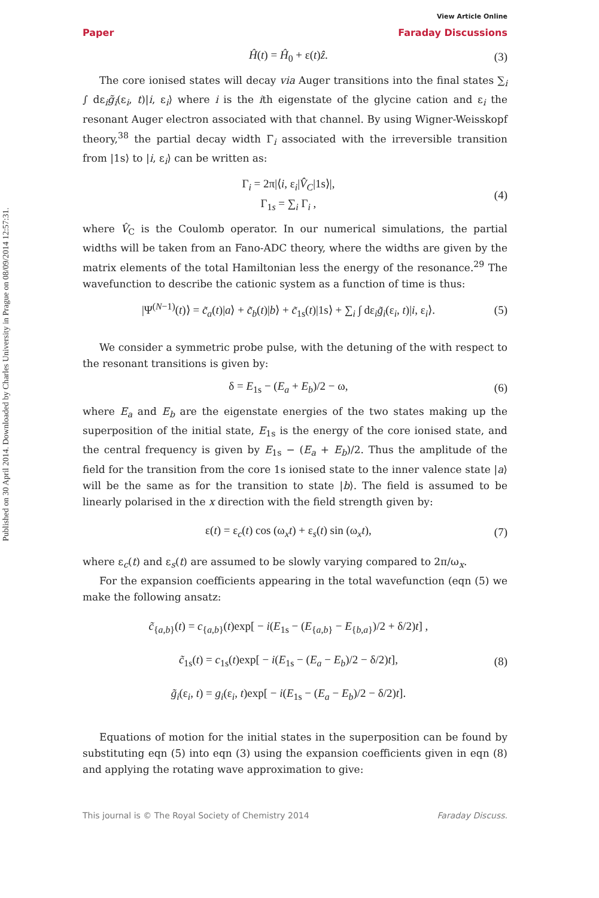Published on 30 April 2014. Downloaded by Charles University in Prague on 08/09/2014 12:57:31.
View Article Online
Paper Faraday Discussions
Ĥ(t) = Ĥ<sub>0</sub> + ε(t)ẑ. (3)
The core ionised states will decay via Auger transitions into the final states ∑<sub>i</sub> ∫ dε<sub>i</sub>g̃<sub>i</sub>(ε<sub>i</sub>, t)|i, ε<sub>i</sub>⟩ where i is the ith eigenstate of the glycine cation and ε<sub>i</sub> the resonant Auger electron associated with that channel. By using Wigner-Weisskopf theory,<sup>38</sup> the partial decay width Γ<sub>i</sub> associated with the irreversible transition from |1s⟩ to |i, ε<sub>i</sub>⟩ can be written as:
Γ<sub>i</sub> = 2π|⟨i, ε<sub>i</sub>|V̂<sub>C</sub>|1s⟩|,
Γ<sub>1s</sub> = ∑<sub>i</sub> Γ<sub>i</sub> , (4)
where V̂<sub>C</sub> is the Coulomb operator. In our numerical simulations, the partial widths will be taken from an Fano-ADC theory, where the widths are given by the matrix elements of the total Hamiltonian less the energy of the resonance.<sup>29</sup> The wavefunction to describe the cationic system as a function of time is thus:
|Ψ<sup>(N−1)</sup>(t)⟩ = c̃<sub>a</sub>(t)|a⟩ + c̃<sub>b</sub>(t)|b⟩ + c̃<sub>1s</sub>(t)|1s⟩ + ∑<sub>i</sub> ∫ dε<sub>i</sub>g̃<sub>i</sub>(ε<sub>i</sub>, t)|i, ε<sub>i</sub>⟩. (5)
We consider a symmetric probe pulse, with the detuning of the with respect to the resonant transitions is given by:
δ = E<sub>1s</sub> − (E<sub>a</sub> + E<sub>b</sub>)/2 − ω, (6)
where E<sub>a</sub> and E<sub>b</sub> are the eigenstate energies of the two states making up the superposition of the initial state, E<sub>1s</sub> is the energy of the core ionised state, and the central frequency is given by E<sub>1s</sub> − (E<sub>a</sub> + E<sub>b</sub>)/2. Thus the amplitude of the field for the transition from the core 1s ionised state to the inner valence state |a⟩ will be the same as for the transition to state |b⟩. The field is assumed to be linearly polarised in the x direction with the field strength given by:
ε(t) = ε<sub>c</sub>(t) cos (ω<sub>x</sub>t) + ε<sub>s</sub>(t) sin (ω<sub>x</sub>t), (7)
where ε<sub>c</sub>(t) and ε<sub>s</sub>(t) are assumed to be slowly varying compared to 2π/ω<sub>x</sub>.
For the expansion coefficients appearing in the total wavefunction (eqn (5) we make the following ansatz:
c̃<sub>{a,b}</sub>(t) = c<sub>{a,b}</sub>(t)exp[ − i(E<sub>1s</sub> − (E<sub>{a,b}</sub> − E<sub>{b,a}</sub>)/2 + δ/2)t] ,
c̃<sub>1s</sub>(t) = c<sub>1s</sub>(t)exp[ − i(E<sub>1s</sub> − (E<sub>a</sub> − E<sub>b</sub>)/2 − δ/2)t],
g̃<sub>i</sub>(ε<sub>i</sub>, t) = g<sub>i</sub>(ε<sub>i</sub>, t)exp[ − i(E<sub>1s</sub> − (E<sub>a</sub> − E<sub>b</sub>)/2 − δ/2)t]. (8)
Equations of motion for the initial states in the superposition can be found by substituting eqn (5) into eqn (3) using the expansion coefficients given in eqn (8) and applying the rotating wave approximation to give:
This journal is © The Royal Society of Chemistry 2014 Faraday Discuss.